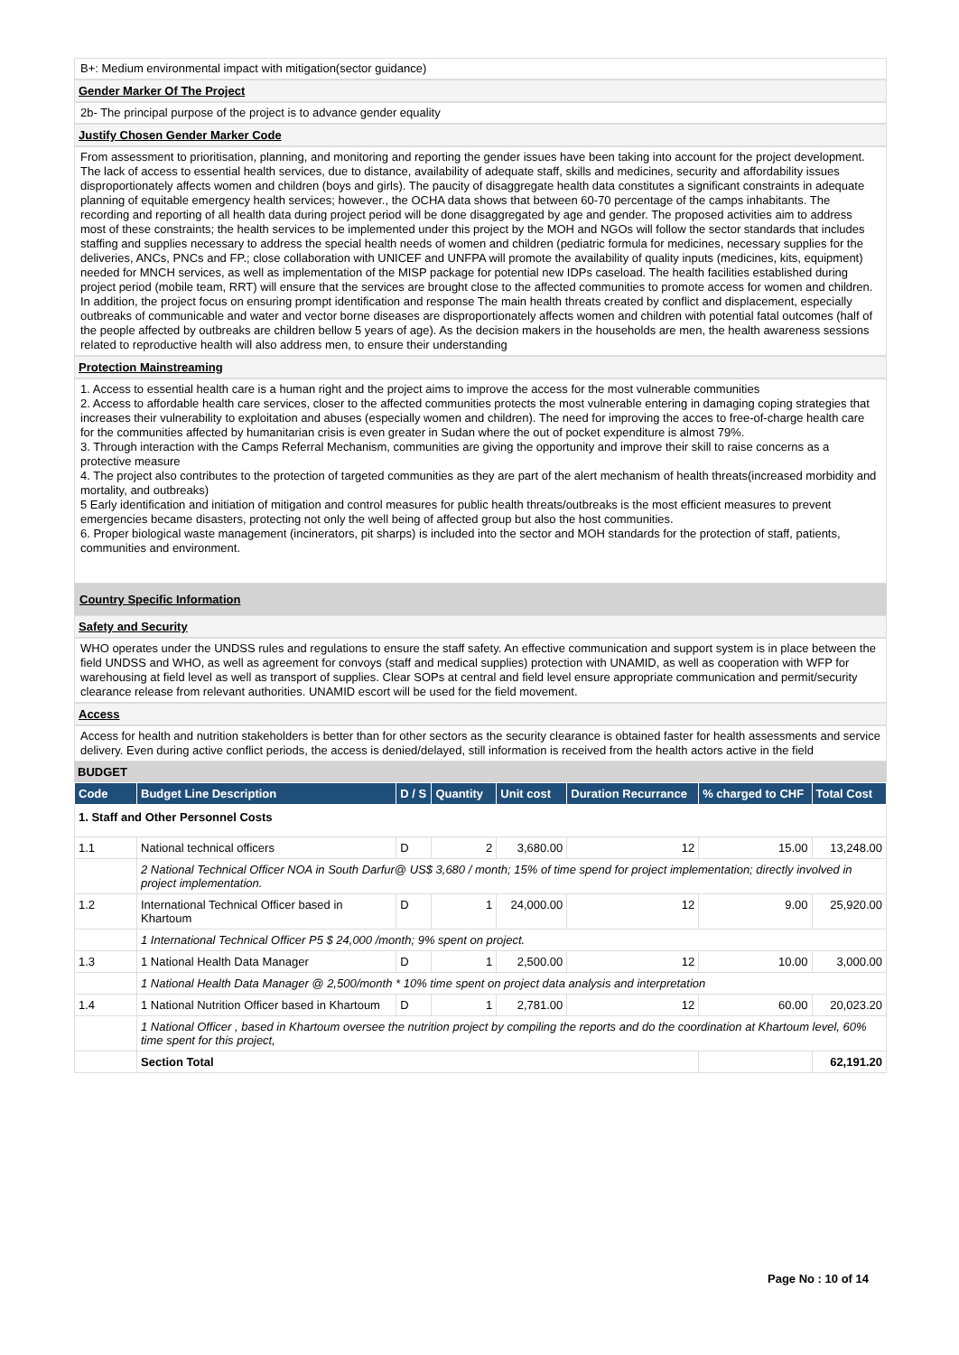B+: Medium environmental impact with mitigation(sector guidance)
Gender Marker Of The Project
2b- The principal purpose of the project is to advance gender equality
Justify Chosen Gender Marker Code
From assessment to prioritisation, planning, and monitoring and reporting the gender issues have been taking into account for the project development. The lack of access to essential health services, due to distance, availability of adequate staff, skills and medicines, security and affordability issues disproportionately affects women and children (boys and girls). The paucity of disaggregate health data constitutes a significant constraints in adequate planning of equitable emergency health services; however., the OCHA data shows that between 60-70 percentage of the camps inhabitants. The recording and reporting of all health data during project period will be done disaggregated by age and gender. The proposed activities aim to address most of these constraints; the health services to be implemented under this project by the MOH and NGOs will follow the sector standards that includes staffing and supplies necessary to address the special health needs of women and children (pediatric formula for medicines, necessary supplies for the deliveries, ANCs, PNCs and FP.; close collaboration with UNICEF and UNFPA will promote the availability of quality inputs (medicines, kits, equipment) needed for MNCH services, as well as implementation of the MISP package for potential new IDPs caseload. The health facilities established during project period (mobile team, RRT) will ensure that the services are brought close to the affected communities to promote access for women and children. In addition, the project focus on ensuring prompt identification and response The main health threats created by conflict and displacement, especially outbreaks of communicable and water and vector borne diseases are disproportionately affects women and children with potential fatal outcomes (half of the people affected by outbreaks are children bellow 5 years of age). As the decision makers in the households are men, the health awareness sessions related to reproductive health will also address men, to ensure their understanding
Protection Mainstreaming
1. Access to essential health care is a human right and the project aims to improve the access for the most vulnerable communities
2. Access to affordable health care services, closer to the affected communities protects the most vulnerable entering in damaging coping strategies that increases their vulnerability to exploitation and abuses (especially women and children). The need for improving the acces to free-of-charge health care for the communities affected by humanitarian crisis is even greater in Sudan where the out of pocket expenditure is almost 79%.
3. Through interaction with the Camps Referral Mechanism, communities are giving the opportunity and improve their skill to raise concerns as a protective measure
4. The project also contributes to the protection of targeted communities as they are part of the alert mechanism of health threats(increased morbidity and mortality, and outbreaks)
5 Early identification and initiation of mitigation and control measures for public health threats/outbreaks is the most efficient measures to prevent emergencies became disasters, protecting not only the well being of affected group but also the host communities.
6. Proper biological waste management (incinerators, pit sharps) is included into the sector and MOH standards for the protection of staff, patients, communities and environment.
Country Specific Information
Safety and Security
WHO operates under the UNDSS rules and regulations to ensure the staff safety. An effective communication and support system is in place between the field UNDSS and WHO, as well as agreement for convoys (staff and medical supplies) protection with UNAMID, as well as cooperation with WFP for warehousing at field level as well as transport of supplies. Clear SOPs at central and field level ensure appropriate communication and permit/security clearance release from relevant authorities. UNAMID escort will be used for the field movement.
Access
Access for health and nutrition stakeholders is better than for other sectors as the security clearance is obtained faster for health assessments and service delivery. Even during active conflict periods, the access is denied/delayed, still information is received from the health actors active in the field
BUDGET
| Code | Budget Line Description | D / S | Quantity | Unit cost | Duration Recurrance | % charged to CHF | Total Cost |
| --- | --- | --- | --- | --- | --- | --- | --- |
| 1. Staff and Other Personnel Costs | | | | | | | |
| 1.1 | National technical officers | D | 2 | 3,680.00 | 12 | 15.00 | 13,248.00 |
| | 2 National Technical Officer NOA in South Darfur@ US$ 3,680 / month; 15% of time spend for project implementation; directly involved in project implementation. | | | | | | |
| 1.2 | International Technical Officer based in Khartoum | D | 1 | 24,000.00 | 12 | 9.00 | 25,920.00 |
| | 1 International Technical Officer P5 $ 24,000 /month; 9% spent on project. | | | | | | |
| 1.3 | 1 National Health Data Manager | D | 1 | 2,500.00 | 12 | 10.00 | 3,000.00 |
| | 1 National Health Data Manager @ 2,500/month * 10% time spent on project data analysis and interpretation | | | | | | |
| 1.4 | 1 National Nutrition Officer based in Khartoum | D | 1 | 2,781.00 | 12 | 60.00 | 20,023.20 |
| | 1 National Officer , based in Khartoum oversee the nutrition project by compiling the reports and do the coordination at Khartoum level, 60% time spent for this project, | | | | | | |
| | Section Total | | | | | | 62,191.20 |
Page No : 10 of 14